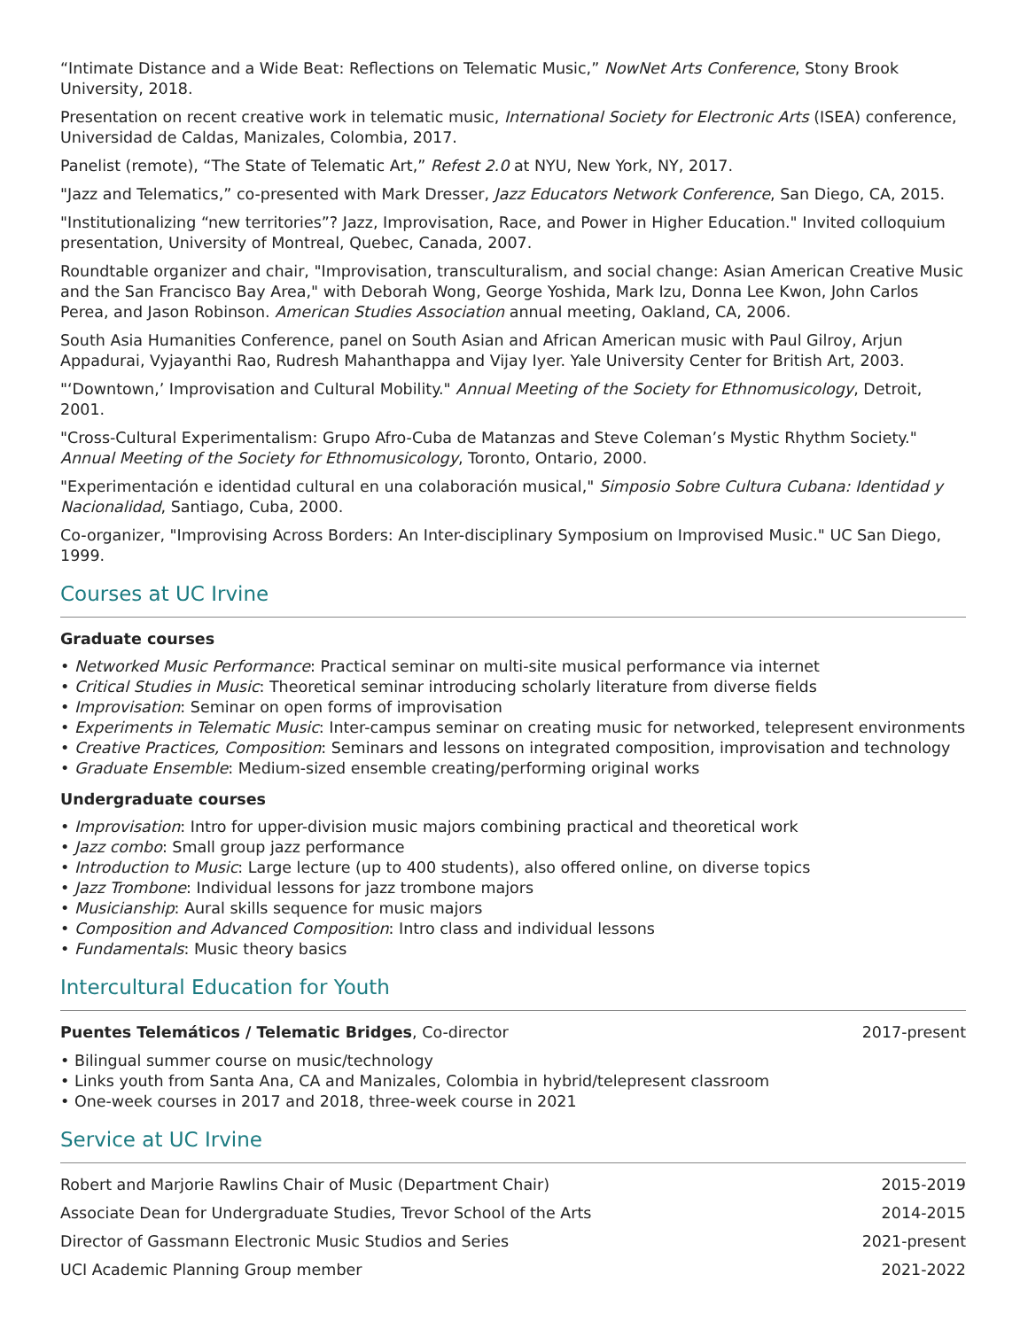“Intimate Distance and a Wide Beat: Reflections on Telematic Music,” NowNet Arts Conference, Stony Brook University, 2018.
Presentation on recent creative work in telematic music, International Society for Electronic Arts (ISEA) conference, Universidad de Caldas, Manizales, Colombia, 2017.
Panelist (remote), “The State of Telematic Art,” Refest 2.0 at NYU, New York, NY, 2017.
"Jazz and Telematics,” co-presented with Mark Dresser, Jazz Educators Network Conference, San Diego, CA, 2015.
"Institutionalizing “new territories”? Jazz, Improvisation, Race, and Power in Higher Education." Invited colloquium presentation, University of Montreal, Quebec, Canada, 2007.
Roundtable organizer and chair, "Improvisation, transculturalism, and social change: Asian American Creative Music and the San Francisco Bay Area," with Deborah Wong, George Yoshida, Mark Izu, Donna Lee Kwon, John Carlos Perea, and Jason Robinson. American Studies Association annual meeting, Oakland, CA, 2006.
South Asia Humanities Conference, panel on South Asian and African American music with Paul Gilroy, Arjun Appadurai, Vyjayanthi Rao, Rudresh Mahanthappa and Vijay Iyer. Yale University Center for British Art, 2003.
"‘Downtown,’ Improvisation and Cultural Mobility." Annual Meeting of the Society for Ethnomusicology, Detroit, 2001.
"Cross-Cultural Experimentalism: Grupo Afro-Cuba de Matanzas and Steve Coleman’s Mystic Rhythm Society." Annual Meeting of the Society for Ethnomusicology, Toronto, Ontario, 2000.
"Experimentación e identidad cultural en una colaboración musical," Simposio Sobre Cultura Cubana: Identidad y Nacionalidad, Santiago, Cuba, 2000.
Co-organizer, "Improvising Across Borders: An Inter-disciplinary Symposium on Improvised Music." UC San Diego, 1999.
Courses at UC Irvine
Graduate courses
• Networked Music Performance: Practical seminar on multi-site musical performance via internet
• Critical Studies in Music: Theoretical seminar introducing scholarly literature from diverse fields
• Improvisation: Seminar on open forms of improvisation
• Experiments in Telematic Music: Inter-campus seminar on creating music for networked, telepresent environments
• Creative Practices, Composition: Seminars and lessons on integrated composition, improvisation and technology
• Graduate Ensemble: Medium-sized ensemble creating/performing original works
Undergraduate courses
• Improvisation: Intro for upper-division music majors combining practical and theoretical work
• Jazz combo: Small group jazz performance
• Introduction to Music: Large lecture (up to 400 students), also offered online, on diverse topics
• Jazz Trombone: Individual lessons for jazz trombone majors
• Musicianship: Aural skills sequence for music majors
• Composition and Advanced Composition: Intro class and individual lessons
• Fundamentals: Music theory basics
Intercultural Education for Youth
Puentes Telemáticos / Telematic Bridges, Co-director 2017-present
• Bilingual summer course on music/technology
• Links youth from Santa Ana, CA and Manizales, Colombia in hybrid/telepresent classroom
• One-week courses in 2017 and 2018, three-week course in 2021
Service at UC Irvine
Robert and Marjorie Rawlins Chair of Music (Department Chair) 2015-2019
Associate Dean for Undergraduate Studies, Trevor School of the Arts 2014-2015
Director of Gassmann Electronic Music Studios and Series 2021-present
UCI Academic Planning Group member 2021-2022